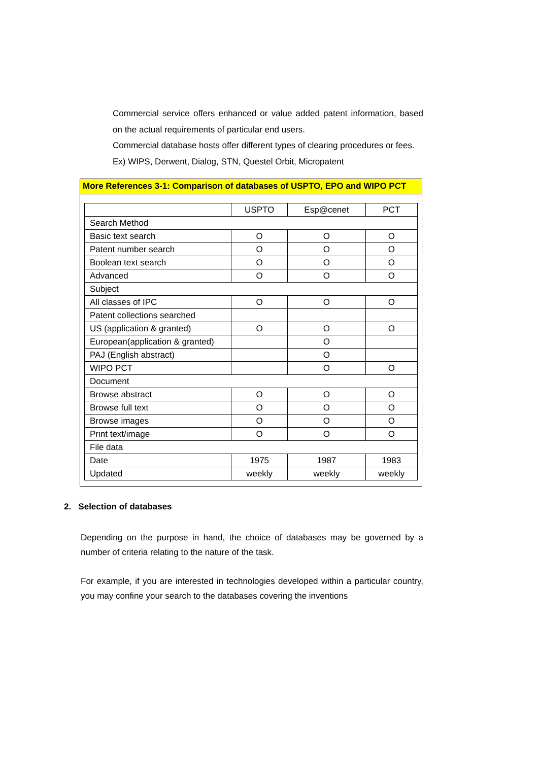Commercial service offers enhanced or value added patent information, based on the actual requirements of particular end users.
Commercial database hosts offer different types of clearing procedures or fees.
Ex) WIPS, Derwent, Dialog, STN, Questel Orbit, Micropatent
More References 3-1: Comparison of databases of USPTO, EPO and WIPO PCT
| | USPTO | Esp@cenet | PCT |
| Search Method | | | |
| Basic text search | O | O | O |
| Patent number search | O | O | O |
| Boolean text search | O | O | O |
| Advanced | O | O | O |
| Subject | | | |
| All classes of IPC | O | O | O |
| Patent collections searched | | | |
| US (application & granted) | O | O | O |
| European(application & granted) | | O | |
| PAJ (English abstract) | | O | |
| WIPO PCT | | O | O |
| Document | | | |
| Browse abstract | O | O | O |
| Browse full text | O | O | O |
| Browse images | O | O | O |
| Print text/image | O | O | O |
| File data | | | |
| Date | 1975 | 1987 | 1983 |
| Updated | weekly | weekly | weekly |
2. Selection of databases
Depending on the purpose in hand, the choice of databases may be governed by a number of criteria relating to the nature of the task.
For example, if you are interested in technologies developed within a particular country, you may confine your search to the databases covering the inventions